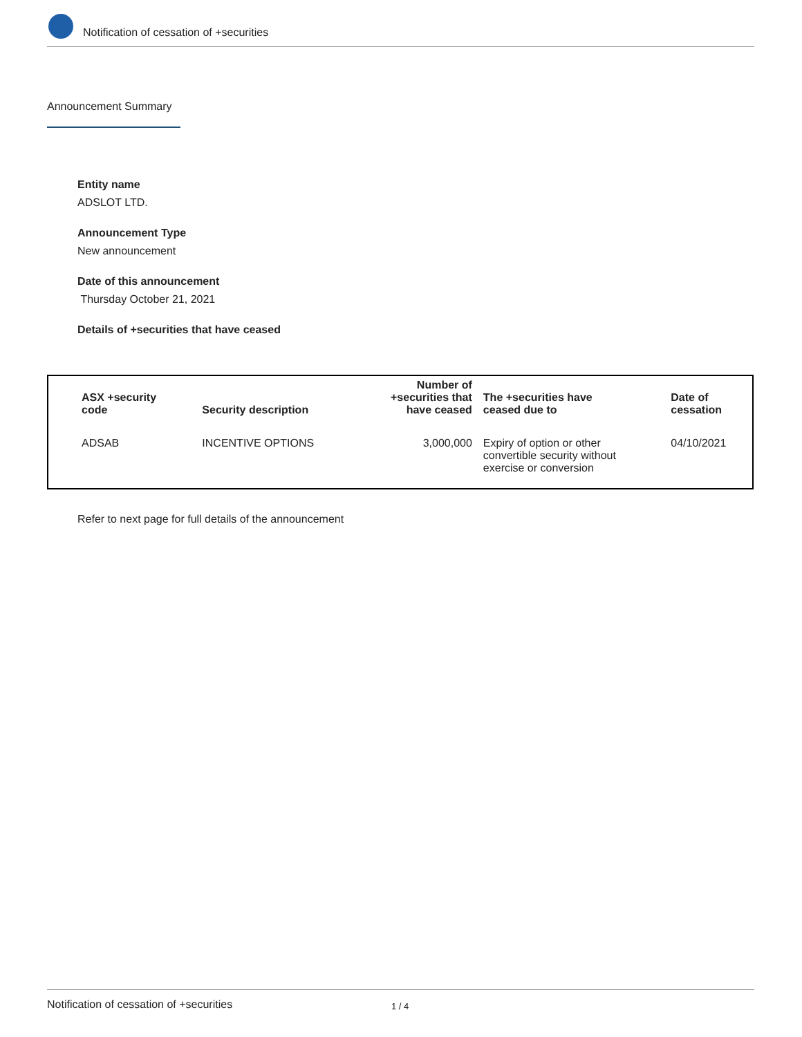Notification of cessation of +securities
Announcement Summary
Entity name
ADSLOT LTD.
Announcement Type
New announcement
Date of this announcement
Thursday October 21, 2021
Details of +securities that have ceased
| ASX +security code | Security description | Number of +securities that have ceased | The +securities have ceased due to | Date of cessation |
| --- | --- | --- | --- | --- |
| ADSAB | INCENTIVE OPTIONS | 3,000,000 | Expiry of option or other convertible security without exercise or conversion | 04/10/2021 |
Refer to next page for full details of the announcement
Notification of cessation of +securities 1 / 4